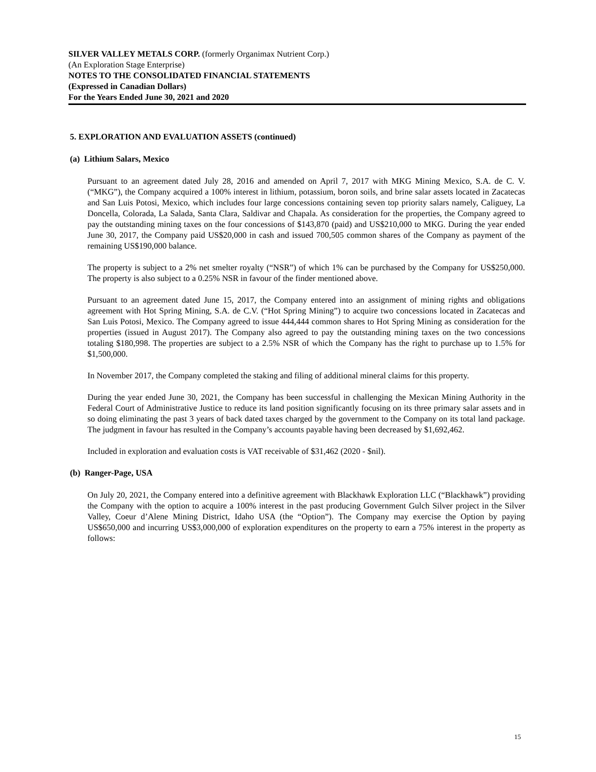SILVER VALLEY METALS CORP. (formerly Organimax Nutrient Corp.)
(An Exploration Stage Enterprise)
NOTES TO THE CONSOLIDATED FINANCIAL STATEMENTS
(Expressed in Canadian Dollars)
For the Years Ended June 30, 2021 and 2020
5. EXPLORATION AND EVALUATION ASSETS (continued)
(a) Lithium Salars, Mexico
Pursuant to an agreement dated July 28, 2016 and amended on April 7, 2017 with MKG Mining Mexico, S.A. de C. V. (“MKG”), the Company acquired a 100% interest in lithium, potassium, boron soils, and brine salar assets located in Zacatecas and San Luis Potosi, Mexico, which includes four large concessions containing seven top priority salars namely, Caliguey, La Doncella, Colorada, La Salada, Santa Clara, Saldivar and Chapala. As consideration for the properties, the Company agreed to pay the outstanding mining taxes on the four concessions of $143,870 (paid) and US$210,000 to MKG. During the year ended June 30, 2017, the Company paid US$20,000 in cash and issued 700,505 common shares of the Company as payment of the remaining US$190,000 balance.
The property is subject to a 2% net smelter royalty (“NSR”) of which 1% can be purchased by the Company for US$250,000. The property is also subject to a 0.25% NSR in favour of the finder mentioned above.
Pursuant to an agreement dated June 15, 2017, the Company entered into an assignment of mining rights and obligations agreement with Hot Spring Mining, S.A. de C.V. (“Hot Spring Mining”) to acquire two concessions located in Zacatecas and San Luis Potosi, Mexico. The Company agreed to issue 444,444 common shares to Hot Spring Mining as consideration for the properties (issued in August 2017). The Company also agreed to pay the outstanding mining taxes on the two concessions totaling $180,998. The properties are subject to a 2.5% NSR of which the Company has the right to purchase up to 1.5% for $1,500,000.
In November 2017, the Company completed the staking and filing of additional mineral claims for this property.
During the year ended June 30, 2021, the Company has been successful in challenging the Mexican Mining Authority in the Federal Court of Administrative Justice to reduce its land position significantly focusing on its three primary salar assets and in so doing eliminating the past 3 years of back dated taxes charged by the government to the Company on its total land package. The judgment in favour has resulted in the Company’s accounts payable having been decreased by $1,692,462.
Included in exploration and evaluation costs is VAT receivable of $31,462 (2020 - $nil).
(b) Ranger-Page, USA
On July 20, 2021, the Company entered into a definitive agreement with Blackhawk Exploration LLC (“Blackhawk”) providing the Company with the option to acquire a 100% interest in the past producing Government Gulch Silver project in the Silver Valley, Coeur d’Alene Mining District, Idaho USA (the “Option”). The Company may exercise the Option by paying US$650,000 and incurring US$3,000,000 of exploration expenditures on the property to earn a 75% interest in the property as follows:
15